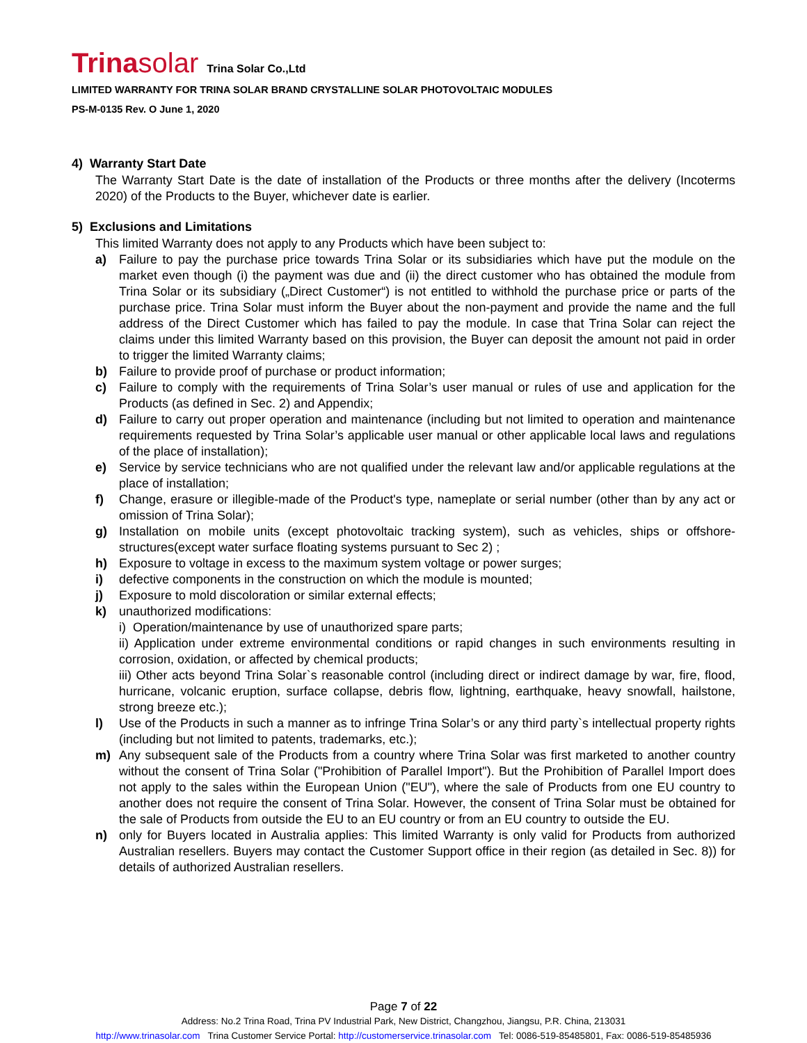Trinasolar Trina Solar Co.,Ltd
LIMITED WARRANTY FOR TRINA SOLAR BRAND CRYSTALLINE SOLAR PHOTOVOLTAIC MODULES
PS-M-0135 Rev. O June 1, 2020
4) Warranty Start Date
The Warranty Start Date is the date of installation of the Products or three months after the delivery (Incoterms 2020) of the Products to the Buyer, whichever date is earlier.
5) Exclusions and Limitations
This limited Warranty does not apply to any Products which have been subject to:
a) Failure to pay the purchase price towards Trina Solar or its subsidiaries which have put the module on the market even though (i) the payment was due and (ii) the direct customer who has obtained the module from Trina Solar or its subsidiary („Direct Customer“) is not entitled to withhold the purchase price or parts of the purchase price. Trina Solar must inform the Buyer about the non-payment and provide the name and the full address of the Direct Customer which has failed to pay the module. In case that Trina Solar can reject the claims under this limited Warranty based on this provision, the Buyer can deposit the amount not paid in order to trigger the limited Warranty claims;
b) Failure to provide proof of purchase or product information;
c) Failure to comply with the requirements of Trina Solar’s user manual or rules of use and application for the Products (as defined in Sec. 2) and Appendix;
d) Failure to carry out proper operation and maintenance (including but not limited to operation and maintenance requirements requested by Trina Solar’s applicable user manual or other applicable local laws and regulations of the place of installation);
e) Service by service technicians who are not qualified under the relevant law and/or applicable regulations at the place of installation;
f) Change, erasure or illegible-made of the Product's type, nameplate or serial number (other than by any act or omission of Trina Solar);
g) Installation on mobile units (except photovoltaic tracking system), such as vehicles, ships or offshore-structures(except water surface floating systems pursuant to Sec 2) ;
h) Exposure to voltage in excess to the maximum system voltage or power surges;
i) defective components in the construction on which the module is mounted;
j) Exposure to mold discoloration or similar external effects;
k) unauthorized modifications:
i) Operation/maintenance by use of unauthorized spare parts;
ii) Application under extreme environmental conditions or rapid changes in such environments resulting in corrosion, oxidation, or affected by chemical products;
iii) Other acts beyond Trina Solar`s reasonable control (including direct or indirect damage by war, fire, flood, hurricane, volcanic eruption, surface collapse, debris flow, lightning, earthquake, heavy snowfall, hailstone, strong breeze etc.);
l) Use of the Products in such a manner as to infringe Trina Solar’s or any third party`s intellectual property rights (including but not limited to patents, trademarks, etc.);
m) Any subsequent sale of the Products from a country where Trina Solar was first marketed to another country without the consent of Trina Solar ("Prohibition of Parallel Import"). But the Prohibition of Parallel Import does not apply to the sales within the European Union ("EU"), where the sale of Products from one EU country to another does not require the consent of Trina Solar. However, the consent of Trina Solar must be obtained for the sale of Products from outside the EU to an EU country or from an EU country to outside the EU.
n) only for Buyers located in Australia applies: This limited Warranty is only valid for Products from authorized Australian resellers. Buyers may contact the Customer Support office in their region (as detailed in Sec. 8)) for details of authorized Australian resellers.
Page 7 of 22
Address: No.2 Trina Road, Trina PV Industrial Park, New District, Changzhou, Jiangsu, P.R. China, 213031
http://www.trinasolar.com Trina Customer Service Portal: http://customerservice.trinasolar.com Tel: 0086-519-85485801, Fax: 0086-519-85485936